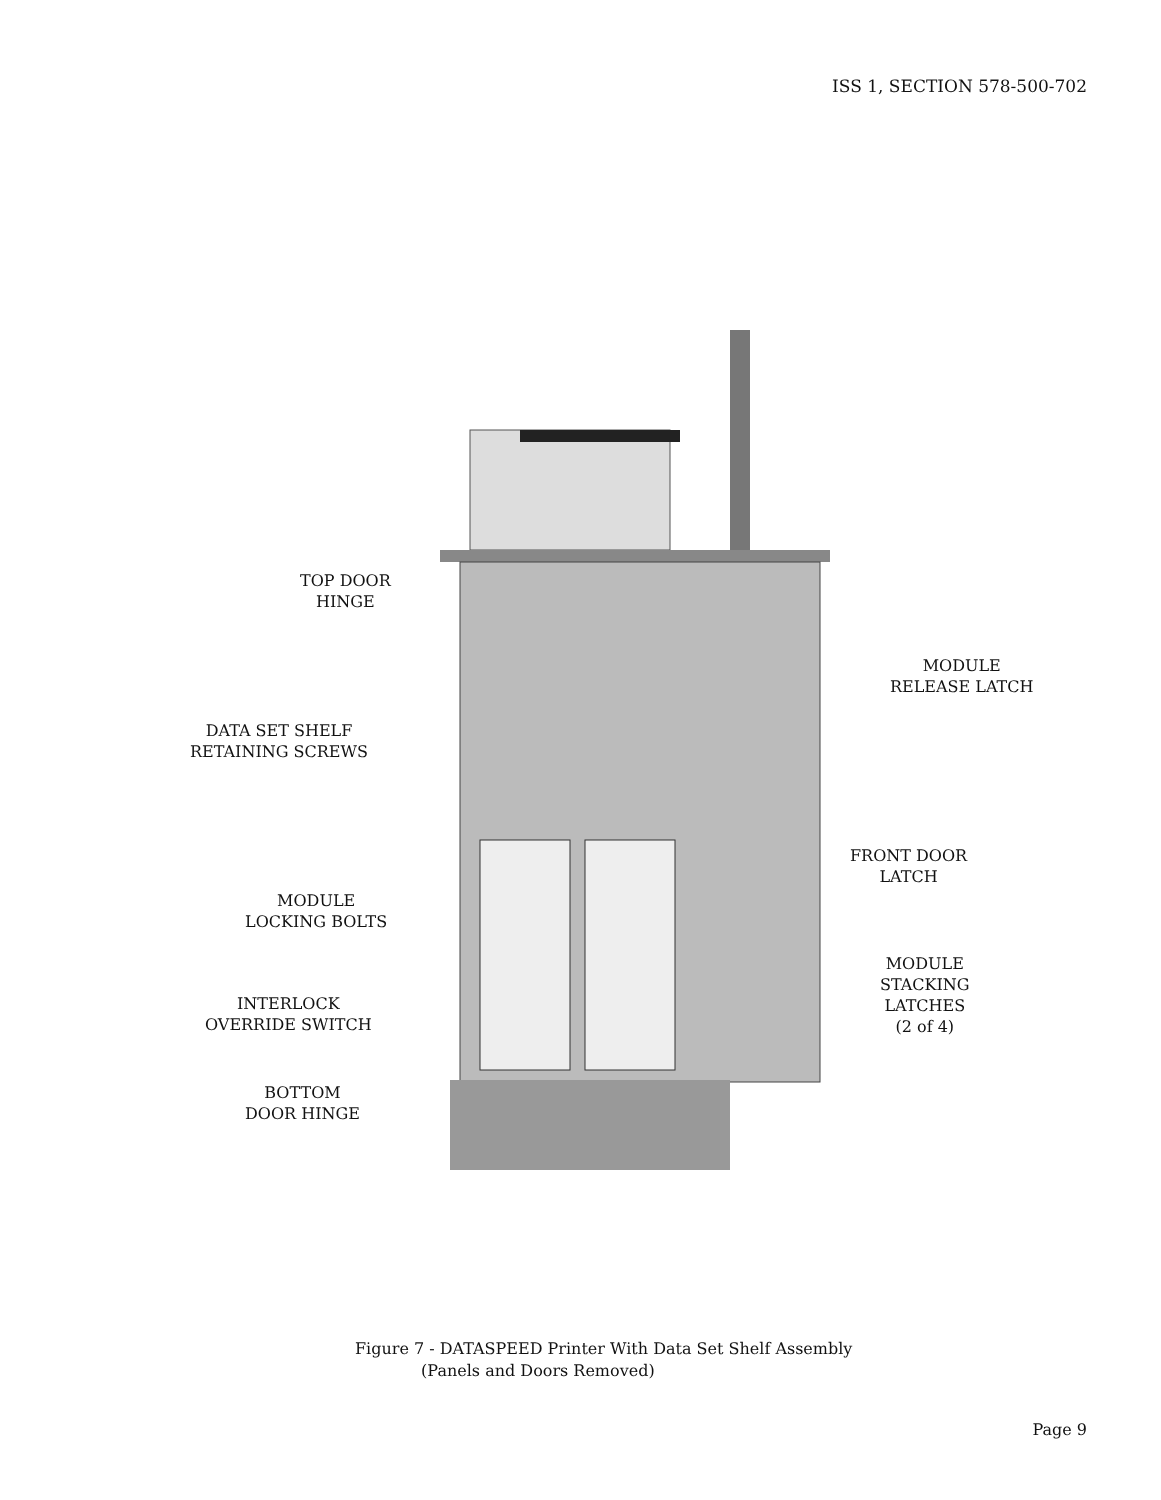ISS 1, SECTION 578-500-702
TOP DOOR
HINGE
DATA SET SHELF
RETAINING SCREWS
MODULE
RELEASE LATCH
MODULE
LOCKING BOLTS
FRONT DOOR
LATCH
MODULE
STACKING
LATCHES
(2 of 4)
INTERLOCK
OVERRIDE SWITCH
BOTTOM
DOOR HINGE
Figure 7 - DATASPEED Printer With Data Set Shelf Assembly
(Panels and Doors Removed)
Page 9